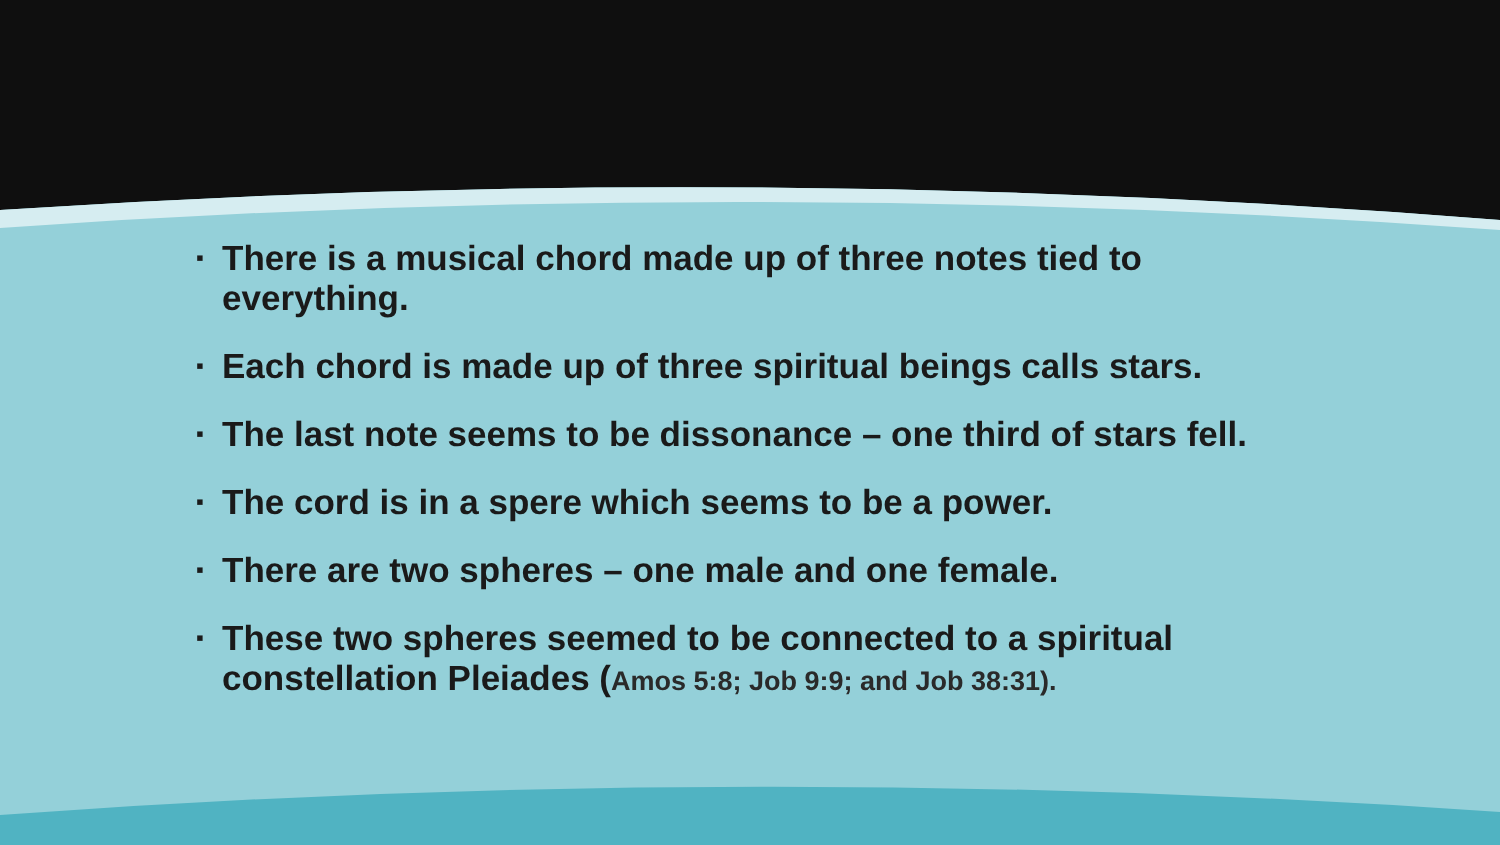▪ There is a musical chord made up of three notes tied to everything.
▪ Each chord is made up of three spiritual beings calls stars.
▪ The last note seems to be dissonance – one third of stars fell.
▪ The cord is in a spere which seems to be a power.
▪ There are two spheres – one male and one female.
▪ These two spheres seemed to be connected to a spiritual constellation Pleiades (Amos 5:8; Job 9:9; and Job 38:31).